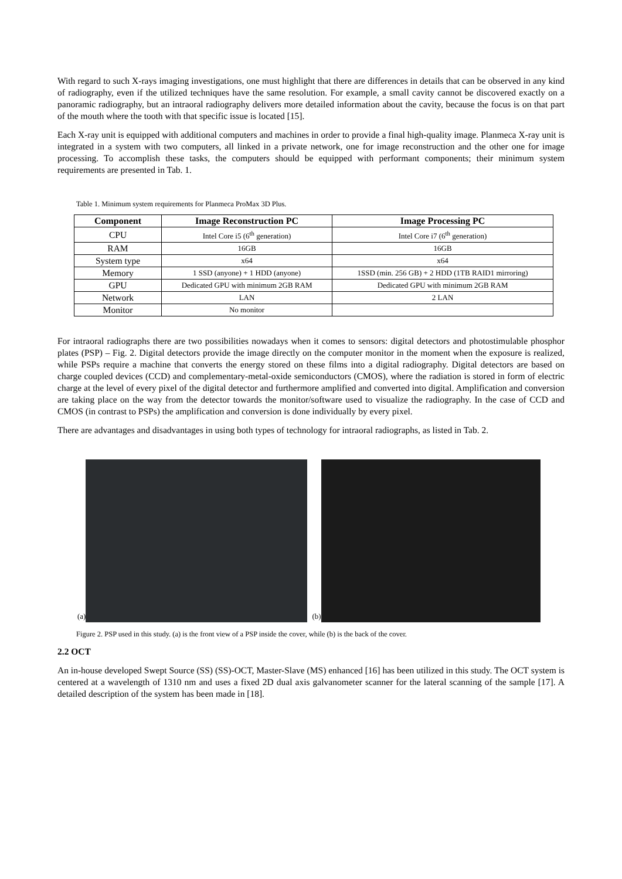With regard to such X-rays imaging investigations, one must highlight that there are differences in details that can be observed in any kind of radiography, even if the utilized techniques have the same resolution. For example, a small cavity cannot be discovered exactly on a panoramic radiography, but an intraoral radiography delivers more detailed information about the cavity, because the focus is on that part of the mouth where the tooth with that specific issue is located [15].
Each X-ray unit is equipped with additional computers and machines in order to provide a final high-quality image. Planmeca X-ray unit is integrated in a system with two computers, all linked in a private network, one for image reconstruction and the other one for image processing. To accomplish these tasks, the computers should be equipped with performant components; their minimum system requirements are presented in Tab. 1.
Table 1. Minimum system requirements for Planmeca ProMax 3D Plus.
| Component | Image Reconstruction PC | Image Processing PC |
| --- | --- | --- |
| CPU | Intel Core i5 (6<sup>th</sup> generation) | Intel Core i7 (6<sup>th</sup> generation) |
| RAM | 16GB | 16GB |
| System type | x64 | x64 |
| Memory | 1 SSD (anyone) + 1 HDD (anyone) | 1SSD (min. 256 GB) + 2 HDD (1TB RAID1 mirroring) |
| GPU | Dedicated GPU with minimum 2GB RAM | Dedicated GPU with minimum 2GB RAM |
| Network | LAN | 2 LAN |
| Monitor | No monitor | |
For intraoral radiographs there are two possibilities nowadays when it comes to sensors: digital detectors and photostimulable phosphor plates (PSP) – Fig. 2. Digital detectors provide the image directly on the computer monitor in the moment when the exposure is realized, while PSPs require a machine that converts the energy stored on these films into a digital radiography. Digital detectors are based on charge coupled devices (CCD) and complementary-metal-oxide semiconductors (CMOS), where the radiation is stored in form of electric charge at the level of every pixel of the digital detector and furthermore amplified and converted into digital. Amplification and conversion are taking place on the way from the detector towards the monitor/software used to visualize the radiography. In the case of CCD and CMOS (in contrast to PSPs) the amplification and conversion is done individually by every pixel.
There are advantages and disadvantages in using both types of technology for intraoral radiographs, as listed in Tab. 2.
(a)
(b)
Figure 2. PSP used in this study. (a) is the front view of a PSP inside the cover, while (b) is the back of the cover.
2.2 OCT
An in-house developed Swept Source (SS) (SS)-OCT, Master-Slave (MS) enhanced [16] has been utilized in this study. The OCT system is centered at a wavelength of 1310 nm and uses a fixed 2D dual axis galvanometer scanner for the lateral scanning of the sample [17]. A detailed description of the system has been made in [18].